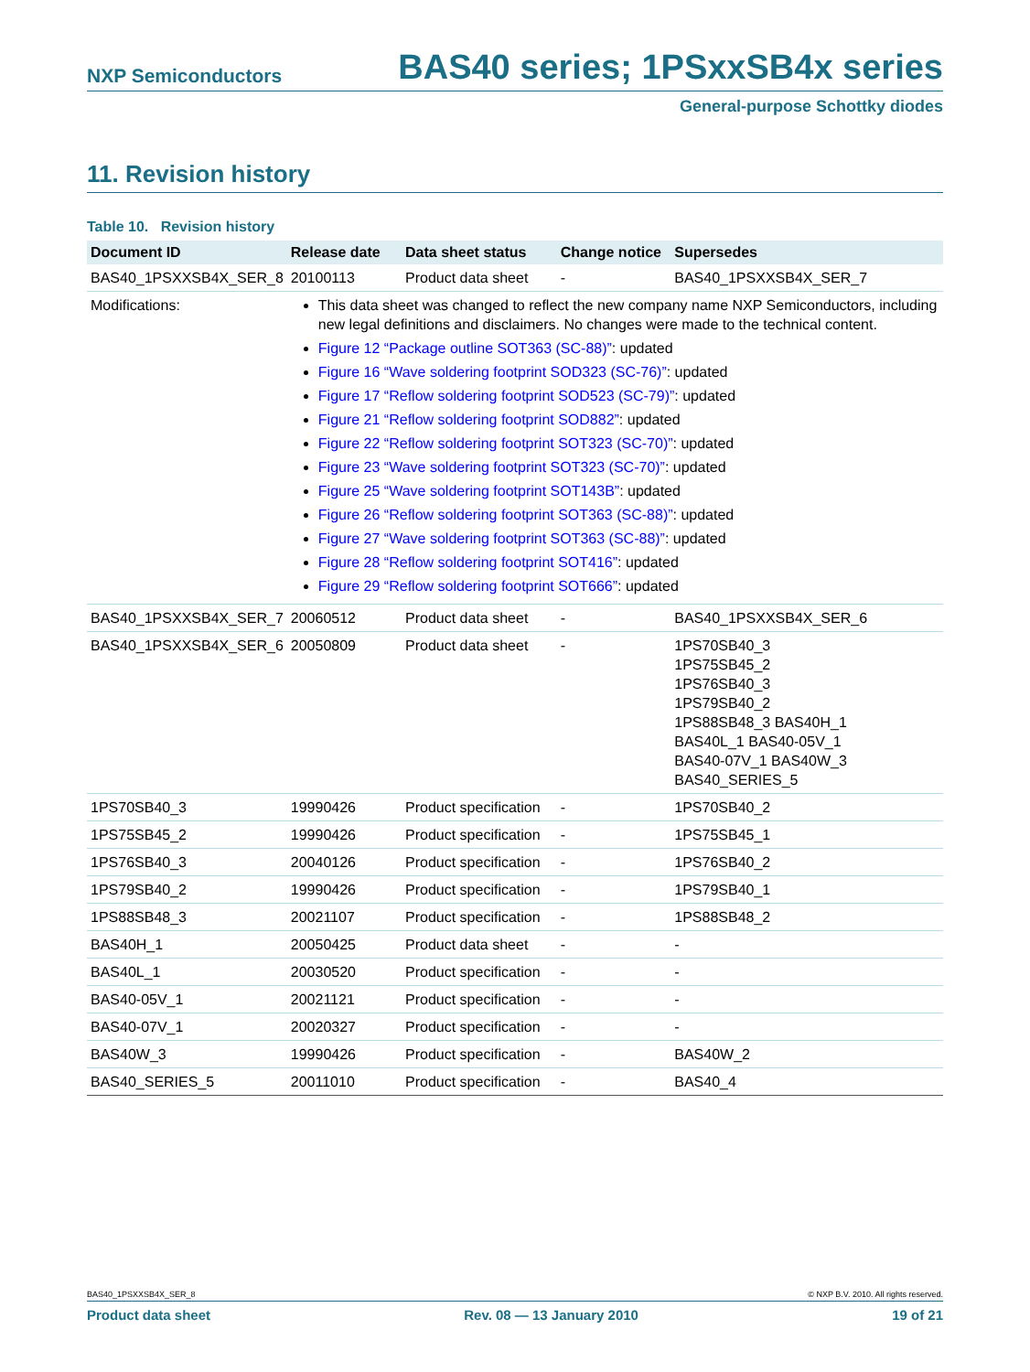NXP Semiconductors BAS40 series; 1PSxxSB4x series
General-purpose Schottky diodes
11. Revision history
Table 10. Revision history
| Document ID | Release date | Data sheet status | Change notice | Supersedes |
| --- | --- | --- | --- | --- |
| BAS40_1PSXXSB4X_SER_8 | 20100113 | Product data sheet | - | BAS40_1PSXXSB4X_SER_7 |
| Modifications: | This data sheet was changed to reflect the new company name NXP Semiconductors, including new legal definitions and disclaimers. No changes were made to the technical content. Figure 12 “Package outline SOT363 (SC-88)” : updated Figure 16 “Wave soldering footprint SOD323 (SC-76)” : updated Figure 17 “Reflow soldering footprint SOD523 (SC-79)” : updated Figure 21 “Reflow soldering footprint SOD882” : updated Figure 22 “Reflow soldering footprint SOT323 (SC-70)” : updated Figure 23 “Wave soldering footprint SOT323 (SC-70)” : updated Figure 25 “Wave soldering footprint SOT143B” : updated Figure 26 “Reflow soldering footprint SOT363 (SC-88)” : updated Figure 27 “Wave soldering footprint SOT363 (SC-88)” : updated Figure 28 “Reflow soldering footprint SOT416” : updated Figure 29 “Reflow soldering footprint SOT666” : updated | | | |
| BAS40_1PSXXSB4X_SER_7 | 20060512 | Product data sheet | - | BAS40_1PSXXSB4X_SER_6 |
| BAS40_1PSXXSB4X_SER_6 | 20050809 | Product data sheet | - | 1PS70SB40_3 1PS75SB45_2 1PS76SB40_3 1PS79SB40_2 1PS88SB48_3 BAS40H_1 BAS40L_1 BAS40-05V_1 BAS40-07V_1 BAS40W_3 BAS40_SERIES_5 |
| 1PS70SB40_3 | 19990426 | Product specification | - | 1PS70SB40_2 |
| 1PS75SB45_2 | 19990426 | Product specification | - | 1PS75SB45_1 |
| 1PS76SB40_3 | 20040126 | Product specification | - | 1PS76SB40_2 |
| 1PS79SB40_2 | 19990426 | Product specification | - | 1PS79SB40_1 |
| 1PS88SB48_3 | 20021107 | Product specification | - | 1PS88SB48_2 |
| BAS40H_1 | 20050425 | Product data sheet | - | - |
| BAS40L_1 | 20030520 | Product specification | - | - |
| BAS40-05V_1 | 20021121 | Product specification | - | - |
| BAS40-07V_1 | 20020327 | Product specification | - | - |
| BAS40W_3 | 19990426 | Product specification | - | BAS40W_2 |
| BAS40_SERIES_5 | 20011010 | Product specification | - | BAS40_4 |
BAS40_1PSXXSB4X_SER_8 © NXP B.V. 2010. All rights reserved.
Product data sheet Rev. 08 — 13 January 2010 19 of 21